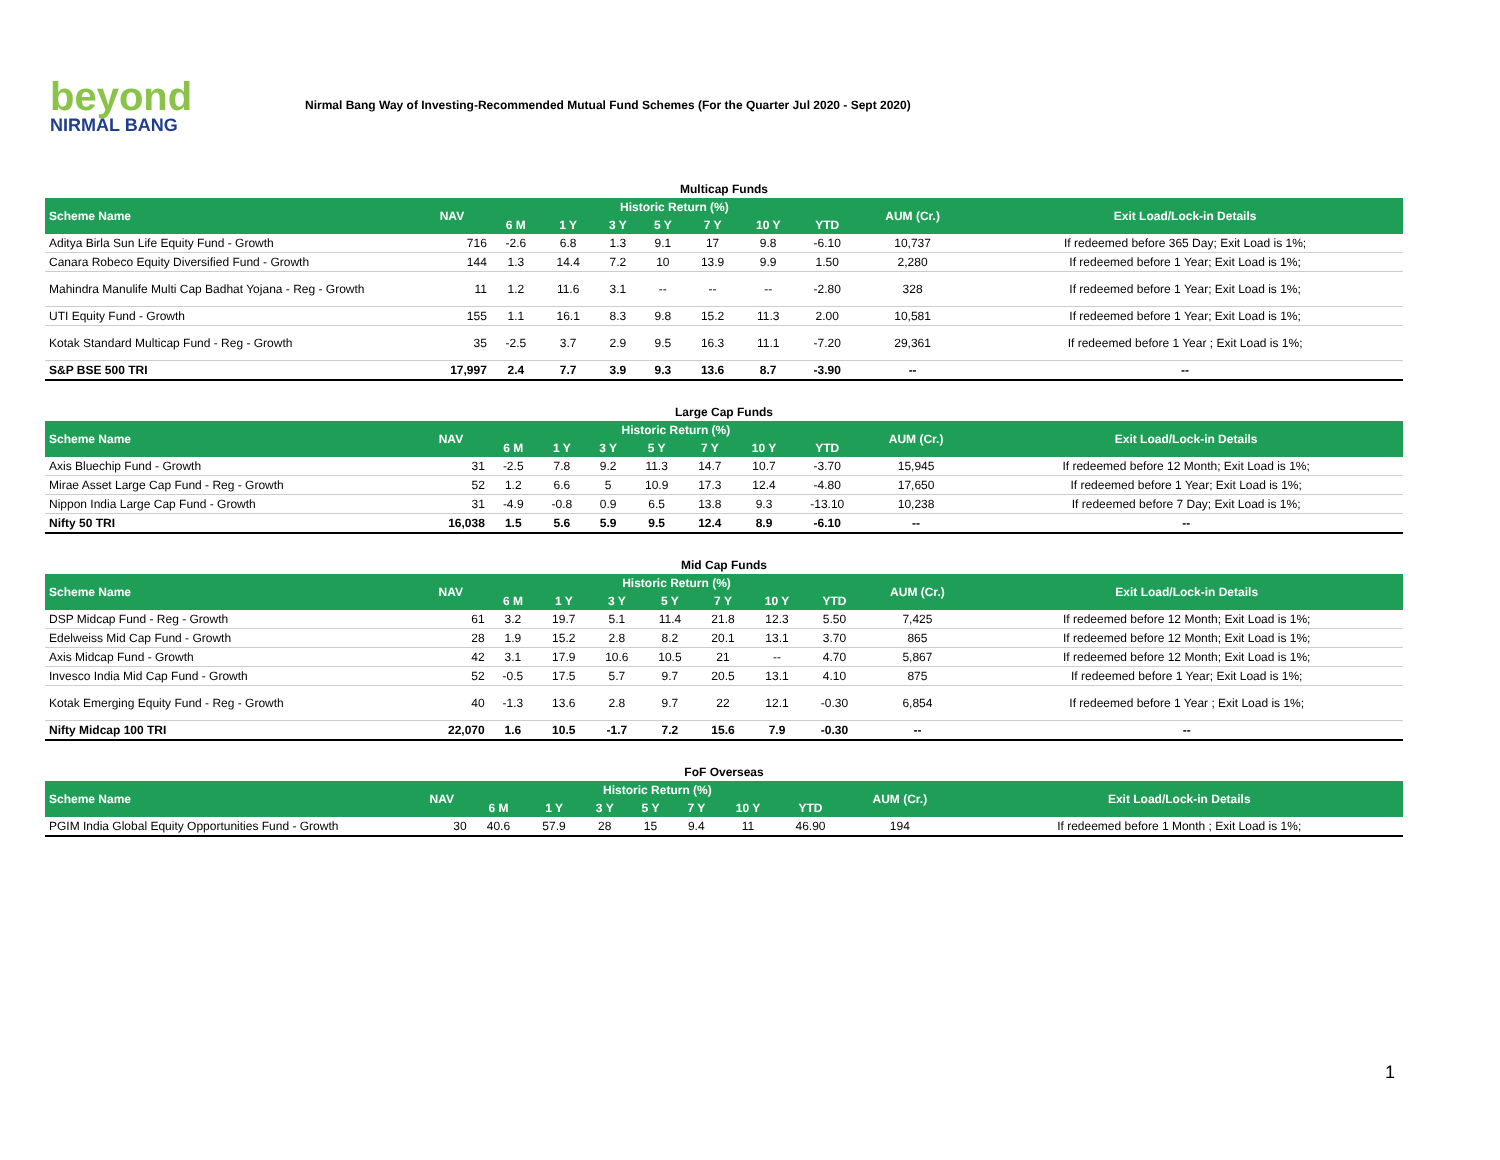beyond
NIRMAL BANG
Nirmal Bang Way of Investing-Recommended Mutual Fund Schemes (For the Quarter Jul 2020 - Sept 2020)
| Multicap Funds | | | | | | | | | | |
| Scheme Name | NAV | Historic Return (%) | | | | | | | AUM (Cr.) | Exit Load/Lock-in Details |
| | | 6 M | 1 Y | 3 Y | 5 Y | 7 Y | 10 Y | YTD | | |
| Aditya Birla Sun Life Equity Fund - Growth | 716 | -2.6 | 6.8 | 1.3 | 9.1 | 17 | 9.8 | -6.10 | 10,737 | If redeemed before 365 Day; Exit Load is 1%; |
| Canara Robeco Equity Diversified Fund - Growth | 144 | 1.3 | 14.4 | 7.2 | 10 | 13.9 | 9.9 | 1.50 | 2,280 | If redeemed before 1 Year; Exit Load is 1%; |
| Mahindra Manulife Multi Cap Badhat Yojana - Reg - Growth | 11 | 1.2 | 11.6 | 3.1 | -- | -- | -- | -2.80 | 328 | If redeemed before 1 Year; Exit Load is 1%; |
| UTI Equity Fund - Growth | 155 | 1.1 | 16.1 | 8.3 | 9.8 | 15.2 | 11.3 | 2.00 | 10,581 | If redeemed before 1 Year; Exit Load is 1%; |
| Kotak Standard Multicap Fund - Reg - Growth | 35 | -2.5 | 3.7 | 2.9 | 9.5 | 16.3 | 11.1 | -7.20 | 29,361 | If redeemed before 1 Year ; Exit Load is 1%; |
| S&P BSE 500 TRI | 17,997 | 2.4 | 7.7 | 3.9 | 9.3 | 13.6 | 8.7 | -3.90 | -- | -- |
| Large Cap Funds | | | | | | | | | | |
| Scheme Name | NAV | Historic Return (%) | | | | | | | AUM (Cr.) | Exit Load/Lock-in Details |
| | | 6 M | 1 Y | 3 Y | 5 Y | 7 Y | 10 Y | YTD | | |
| Axis Bluechip Fund - Growth | 31 | -2.5 | 7.8 | 9.2 | 11.3 | 14.7 | 10.7 | -3.70 | 15,945 | If redeemed before 12 Month; Exit Load is 1%; |
| Mirae Asset Large Cap Fund - Reg - Growth | 52 | 1.2 | 6.6 | 5 | 10.9 | 17.3 | 12.4 | -4.80 | 17,650 | If redeemed before 1 Year; Exit Load is 1%; |
| Nippon India Large Cap Fund - Growth | 31 | -4.9 | -0.8 | 0.9 | 6.5 | 13.8 | 9.3 | -13.10 | 10,238 | If redeemed before 7 Day; Exit Load is 1%; |
| Nifty 50 TRI | 16,038 | 1.5 | 5.6 | 5.9 | 9.5 | 12.4 | 8.9 | -6.10 | -- | -- |
| Mid Cap Funds | | | | | | | | | | |
| Scheme Name | NAV | Historic Return (%) | | | | | | | AUM (Cr.) | Exit Load/Lock-in Details |
| | | 6 M | 1 Y | 3 Y | 5 Y | 7 Y | 10 Y | YTD | | |
| DSP Midcap Fund - Reg - Growth | 61 | 3.2 | 19.7 | 5.1 | 11.4 | 21.8 | 12.3 | 5.50 | 7,425 | If redeemed before 12 Month; Exit Load is 1%; |
| Edelweiss Mid Cap Fund - Growth | 28 | 1.9 | 15.2 | 2.8 | 8.2 | 20.1 | 13.1 | 3.70 | 865 | If redeemed before 12 Month; Exit Load is 1%; |
| Axis Midcap Fund - Growth | 42 | 3.1 | 17.9 | 10.6 | 10.5 | 21 | -- | 4.70 | 5,867 | If redeemed before 12 Month; Exit Load is 1%; |
| Invesco India Mid Cap Fund - Growth | 52 | -0.5 | 17.5 | 5.7 | 9.7 | 20.5 | 13.1 | 4.10 | 875 | If redeemed before 1 Year; Exit Load is 1%; |
| Kotak Emerging Equity Fund - Reg - Growth | 40 | -1.3 | 13.6 | 2.8 | 9.7 | 22 | 12.1 | -0.30 | 6,854 | If redeemed before 1 Year ; Exit Load is 1%; |
| Nifty Midcap 100 TRI | 22,070 | 1.6 | 10.5 | -1.7 | 7.2 | 15.6 | 7.9 | -0.30 | -- | -- |
| FoF Overseas | | | | | | | | | | |
| Scheme Name | NAV | Historic Return (%) | | | | | | | AUM (Cr.) | Exit Load/Lock-in Details |
| | | 6 M | 1 Y | 3 Y | 5 Y | 7 Y | 10 Y | YTD | | |
| PGIM India Global Equity Opportunities Fund - Growth | 30 | 40.6 | 57.9 | 28 | 15 | 9.4 | 11 | 46.90 | 194 | If redeemed before 1 Month ; Exit Load is 1%; |
1